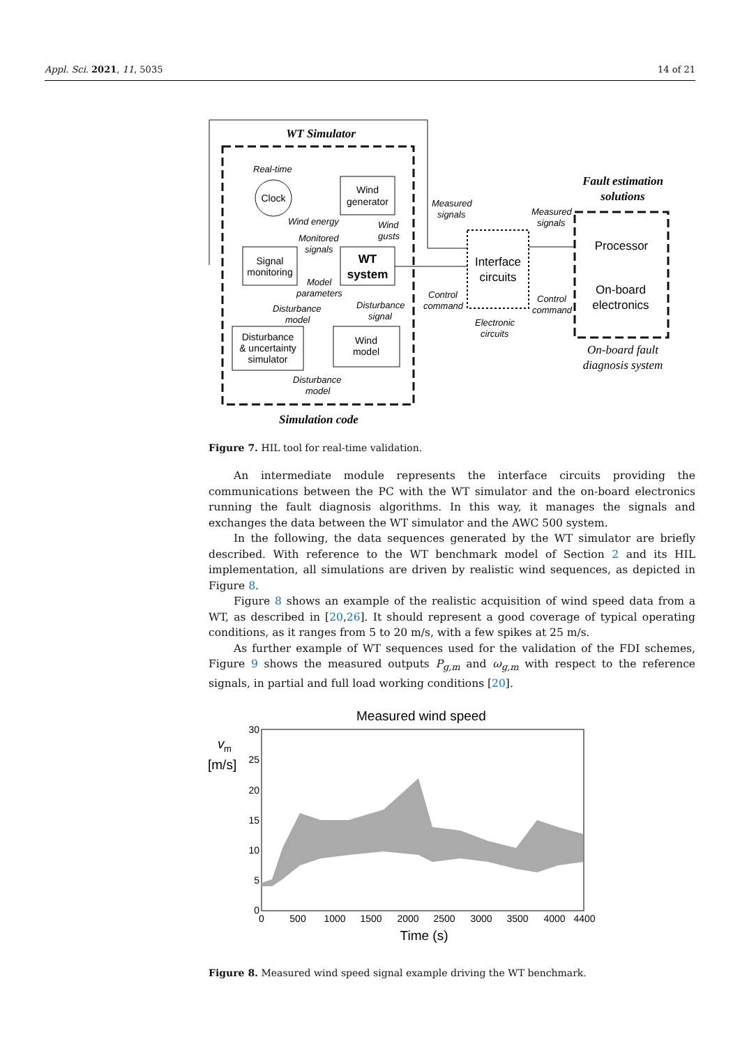Appl. Sci. 2021, 11, 5035 14 of 21
WT Simulator
Clock
Wind
generator
Signal
monitoring
WT
system
Disturbance
& uncertainty
simulator
Wind
model
Interface
circuits
Processor
On-board
electronics
Fault estimation
solutions
On-board fault
diagnosis system
Simulation code
Real-time
Wind energy
Wind
gusts
Monitored
signals
Model
parameters
Disturbance
model
Disturbance
signal
Disturbance
model
Measured
signals
Measured
signals
Control
command
Control
command
Electronic
circuits
Figure 7. HIL tool for real-time validation.
An intermediate module represents the interface circuits providing the communications between the PC with the WT simulator and the on-board electronics running the fault diagnosis algorithms. In this way, it manages the signals and exchanges the data between the WT simulator and the AWC 500 system.
In the following, the data sequences generated by the WT simulator are briefly described. With reference to the WT benchmark model of Section 2 and its HIL implementation, all simulations are driven by realistic wind sequences, as depicted in Figure 8.
Figure 8 shows an example of the realistic acquisition of wind speed data from a WT, as described in [20,26]. It should represent a good coverage of typical operating conditions, as it ranges from 5 to 20 m/s, with a few spikes at 25 m/s.
As further example of WT sequences used for the validation of the FDI schemes, Figure 9 shows the measured outputs P<sub>g,m</sub> and ω<sub>g,m</sub> with respect to the reference signals, in partial and full load working conditions [20].
Measured wind speed
30
25
20
15
10
5
0
0
500
1000
1500
2000
2500
3000
3500
4000
4400
Time (s)
v
m
[m/s]
Figure 8. Measured wind speed signal example driving the WT benchmark.